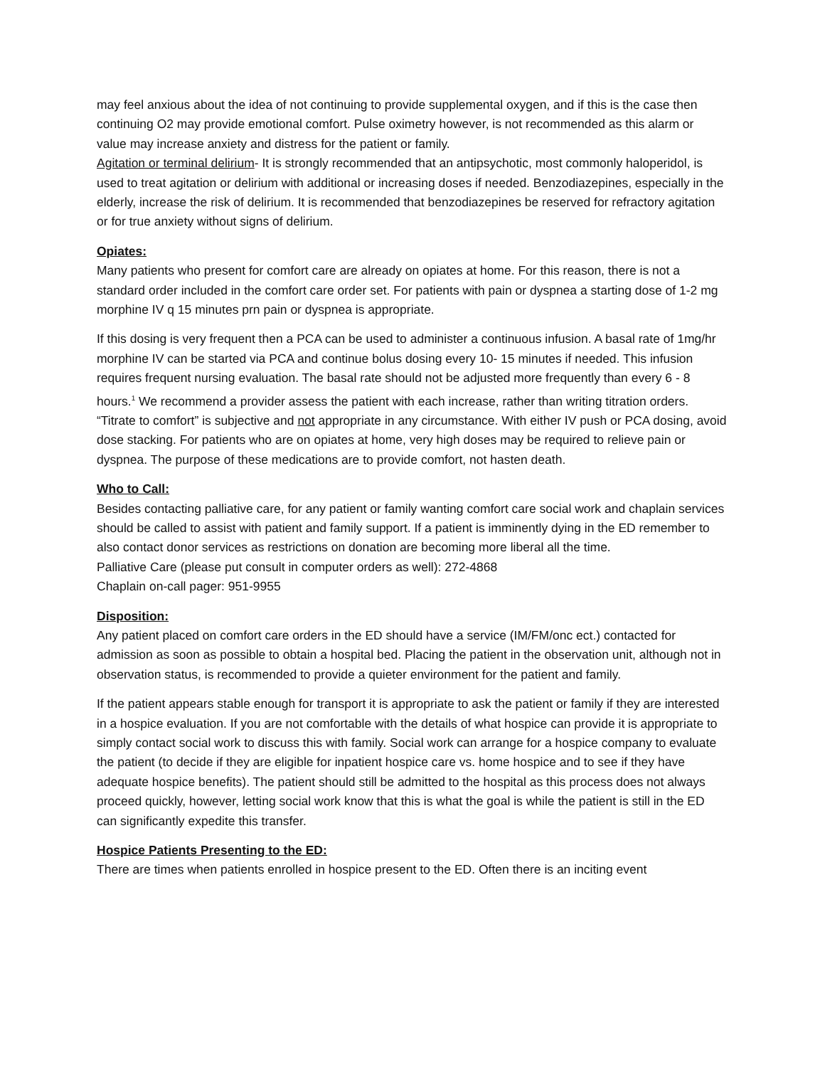may feel anxious about the idea of not continuing to provide supplemental oxygen, and if this is the case then continuing O2 may provide emotional comfort. Pulse oximetry however, is not recommended as this alarm or value may increase anxiety and distress for the patient or family.
Agitation or terminal delirium- It is strongly recommended that an antipsychotic, most commonly haloperidol, is used to treat agitation or delirium with additional or increasing doses if needed. Benzodiazepines, especially in the elderly, increase the risk of delirium. It is recommended that benzodiazepines be reserved for refractory agitation or for true anxiety without signs of delirium.
Opiates:
Many patients who present for comfort care are already on opiates at home. For this reason, there is not a standard order included in the comfort care order set. For patients with pain or dyspnea a starting dose of 1-2 mg morphine IV q 15 minutes prn pain or dyspnea is appropriate.
If this dosing is very frequent then a PCA can be used to administer a continuous infusion. A basal rate of 1mg/hr morphine IV can be started via PCA and continue bolus dosing every 10- 15 minutes if needed. This infusion requires frequent nursing evaluation. The basal rate should not be adjusted more frequently than every 6 - 8 hours.<sup>1</sup> We recommend a provider assess the patient with each increase, rather than writing titration orders. “Titrate to comfort” is subjective and not appropriate in any circumstance. With either IV push or PCA dosing, avoid dose stacking. For patients who are on opiates at home, very high doses may be required to relieve pain or dyspnea. The purpose of these medications are to provide comfort, not hasten death.
Who to Call:
Besides contacting palliative care, for any patient or family wanting comfort care social work and chaplain services should be called to assist with patient and family support. If a patient is imminently dying in the ED remember to also contact donor services as restrictions on donation are becoming more liberal all the time.
Palliative Care (please put consult in computer orders as well): 272-4868
Chaplain on-call pager: 951-9955
Disposition:
Any patient placed on comfort care orders in the ED should have a service (IM/FM/onc ect.) contacted for admission as soon as possible to obtain a hospital bed. Placing the patient in the observation unit, although not in observation status, is recommended to provide a quieter environment for the patient and family.
If the patient appears stable enough for transport it is appropriate to ask the patient or family if they are interested in a hospice evaluation. If you are not comfortable with the details of what hospice can provide it is appropriate to simply contact social work to discuss this with family. Social work can arrange for a hospice company to evaluate the patient (to decide if they are eligible for inpatient hospice care vs. home hospice and to see if they have adequate hospice benefits). The patient should still be admitted to the hospital as this process does not always proceed quickly, however, letting social work know that this is what the goal is while the patient is still in the ED can significantly expedite this transfer.
Hospice Patients Presenting to the ED:
There are times when patients enrolled in hospice present to the ED. Often there is an inciting event